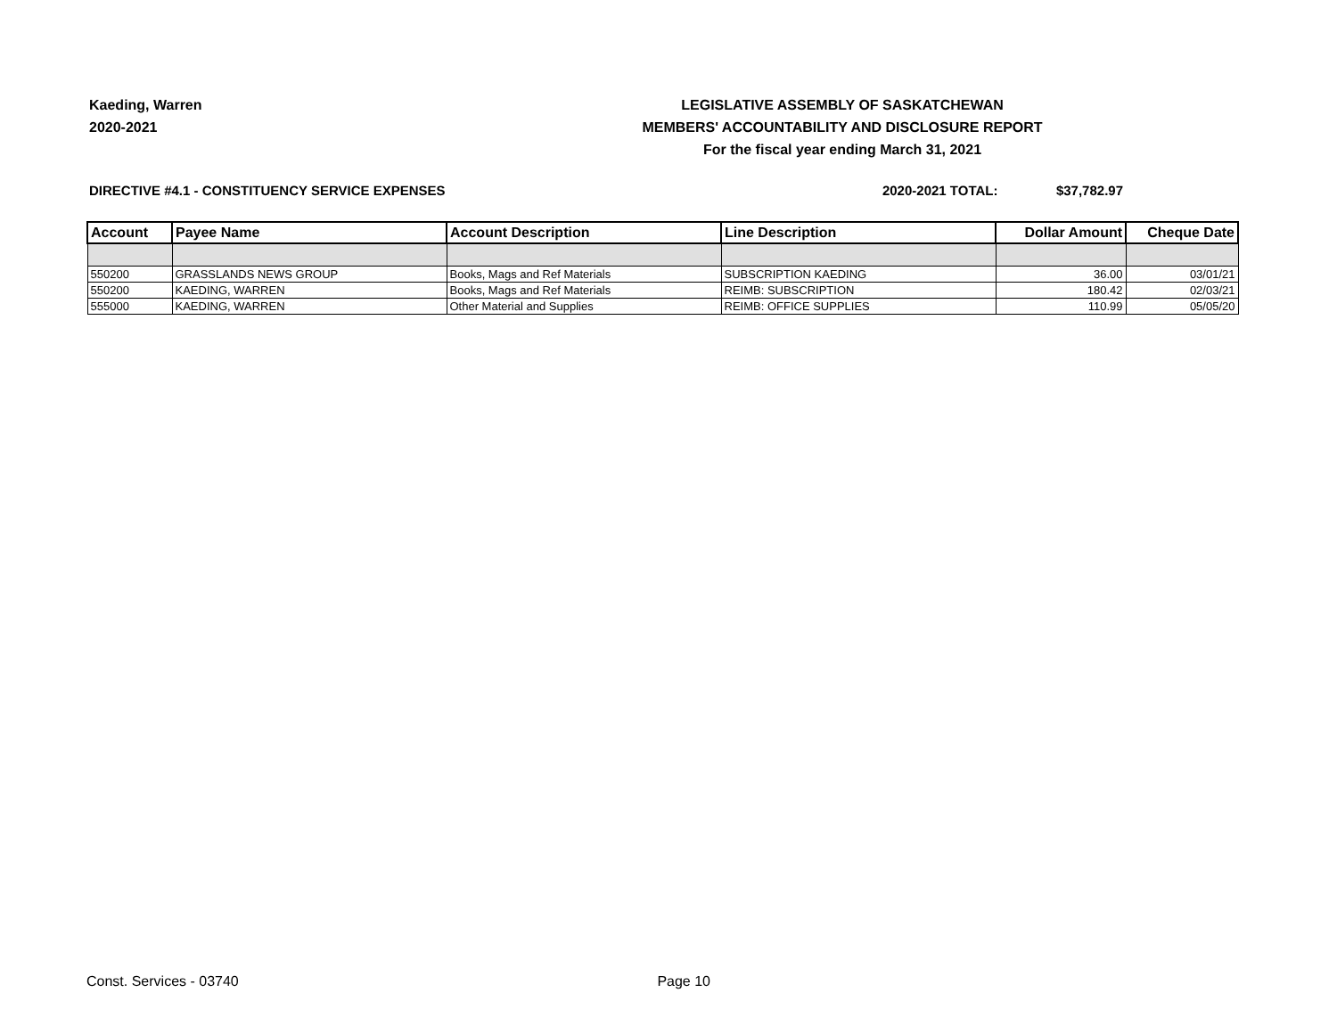Kaeding, Warren
2020-2021
LEGISLATIVE ASSEMBLY OF SASKATCHEWAN
MEMBERS' ACCOUNTABILITY AND DISCLOSURE REPORT
For the fiscal year ending March 31, 2021
DIRECTIVE #4.1 - CONSTITUENCY SERVICE EXPENSES 2020-2021 TOTAL: $37,782.97
| Account | Payee Name | Account Description | Line Description | Dollar Amount | Cheque Date |
| --- | --- | --- | --- | --- | --- |
| 550200 | GRASSLANDS NEWS GROUP | Books, Mags and Ref Materials | SUBSCRIPTION KAEDING | 36.00 | 03/01/21 |
| 550200 | KAEDING, WARREN | Books, Mags and Ref Materials | REIMB: SUBSCRIPTION | 180.42 | 02/03/21 |
| 555000 | KAEDING, WARREN | Other Material and Supplies | REIMB: OFFICE SUPPLIES | 110.99 | 05/05/20 |
Const. Services - 03740 Page 10